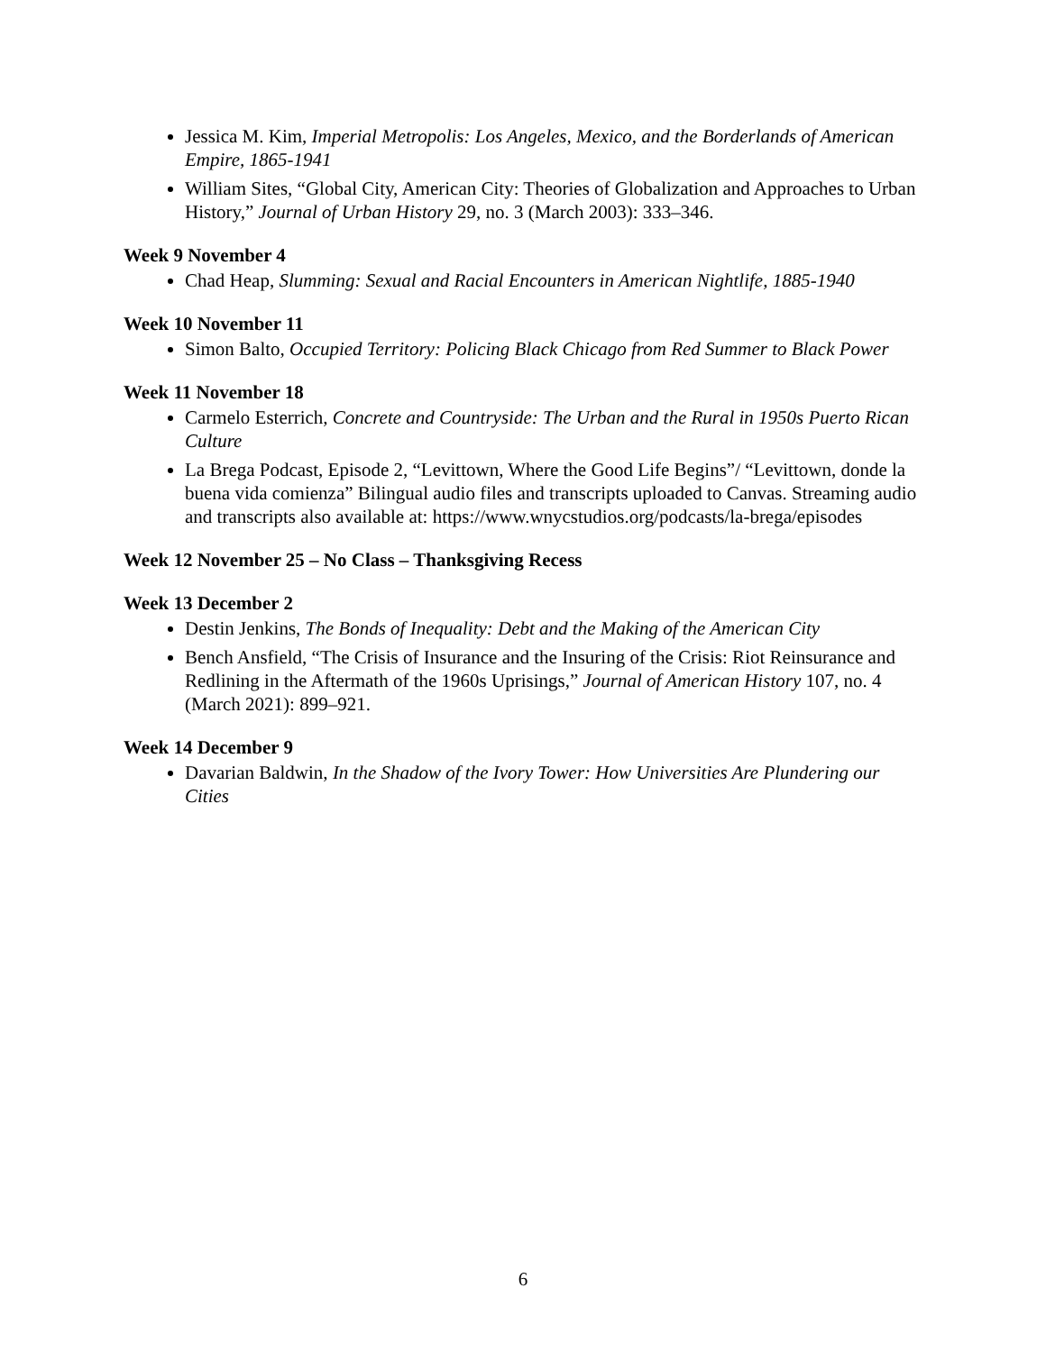Jessica M. Kim, Imperial Metropolis: Los Angeles, Mexico, and the Borderlands of American Empire, 1865-1941
William Sites, “Global City, American City: Theories of Globalization and Approaches to Urban History,” Journal of Urban History 29, no. 3 (March 2003): 333–346.
Week 9 November 4
Chad Heap, Slumming: Sexual and Racial Encounters in American Nightlife, 1885-1940
Week 10 November 11
Simon Balto, Occupied Territory: Policing Black Chicago from Red Summer to Black Power
Week 11 November 18
Carmelo Esterrich, Concrete and Countryside: The Urban and the Rural in 1950s Puerto Rican Culture
La Brega Podcast, Episode 2, “Levittown, Where the Good Life Begins”/ “Levittown, donde la buena vida comienza” Bilingual audio files and transcripts uploaded to Canvas. Streaming audio and transcripts also available at: https://www.wnycstudios.org/podcasts/la-brega/episodes
Week 12 November 25 – No Class – Thanksgiving Recess
Week 13 December 2
Destin Jenkins, The Bonds of Inequality: Debt and the Making of the American City
Bench Ansfield, “The Crisis of Insurance and the Insuring of the Crisis: Riot Reinsurance and Redlining in the Aftermath of the 1960s Uprisings,” Journal of American History 107, no. 4 (March 2021): 899–921.
Week 14 December 9
Davarian Baldwin, In the Shadow of the Ivory Tower: How Universities Are Plundering our Cities
6